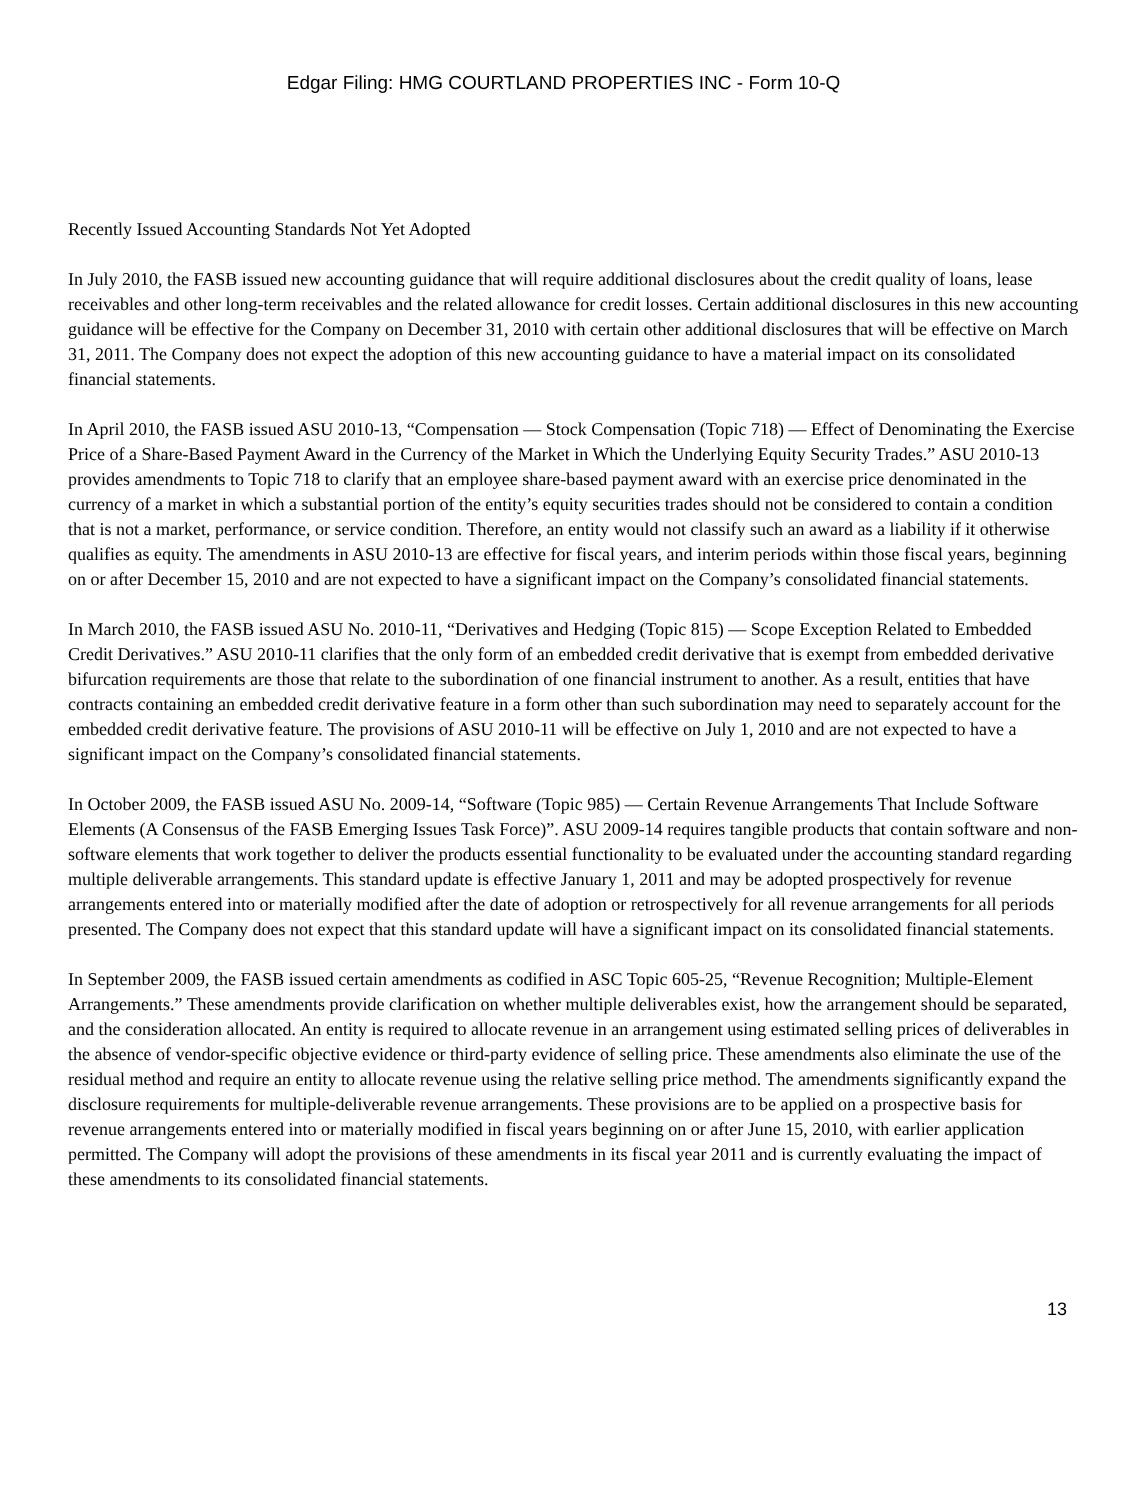Edgar Filing: HMG COURTLAND PROPERTIES INC - Form 10-Q
Recently Issued Accounting Standards Not Yet Adopted
In July 2010, the FASB issued new accounting guidance that will require additional disclosures about the credit quality of loans, lease receivables and other long-term receivables and the related allowance for credit losses. Certain additional disclosures in this new accounting guidance will be effective for the Company on December 31, 2010 with certain other additional disclosures that will be effective on March 31, 2011. The Company does not expect the adoption of this new accounting guidance to have a material impact on its consolidated financial statements.
In April 2010, the FASB issued ASU 2010-13, “Compensation — Stock Compensation (Topic 718) — Effect of Denominating the Exercise Price of a Share-Based Payment Award in the Currency of the Market in Which the Underlying Equity Security Trades.” ASU 2010-13 provides amendments to Topic 718 to clarify that an employee share-based payment award with an exercise price denominated in the currency of a market in which a substantial portion of the entity’s equity securities trades should not be considered to contain a condition that is not a market, performance, or service condition. Therefore, an entity would not classify such an award as a liability if it otherwise qualifies as equity. The amendments in ASU 2010-13 are effective for fiscal years, and interim periods within those fiscal years, beginning on or after December 15, 2010 and are not expected to have a significant impact on the Company’s consolidated financial statements.
In March 2010, the FASB issued ASU No. 2010-11, “Derivatives and Hedging (Topic 815) — Scope Exception Related to Embedded Credit Derivatives.” ASU 2010-11 clarifies that the only form of an embedded credit derivative that is exempt from embedded derivative bifurcation requirements are those that relate to the subordination of one financial instrument to another. As a result, entities that have contracts containing an embedded credit derivative feature in a form other than such subordination may need to separately account for the embedded credit derivative feature. The provisions of ASU 2010-11 will be effective on July 1, 2010 and are not expected to have a significant impact on the Company’s consolidated financial statements.
In October 2009, the FASB issued ASU No. 2009-14, “Software (Topic 985) — Certain Revenue Arrangements That Include Software Elements (A Consensus of the FASB Emerging Issues Task Force)”. ASU 2009-14 requires tangible products that contain software and non-software elements that work together to deliver the products essential functionality to be evaluated under the accounting standard regarding multiple deliverable arrangements. This standard update is effective January 1, 2011 and may be adopted prospectively for revenue arrangements entered into or materially modified after the date of adoption or retrospectively for all revenue arrangements for all periods presented. The Company does not expect that this standard update will have a significant impact on its consolidated financial statements.
In September 2009, the FASB issued certain amendments as codified in ASC Topic 605-25, “Revenue Recognition; Multiple-Element Arrangements.” These amendments provide clarification on whether multiple deliverables exist, how the arrangement should be separated, and the consideration allocated. An entity is required to allocate revenue in an arrangement using estimated selling prices of deliverables in the absence of vendor-specific objective evidence or third-party evidence of selling price. These amendments also eliminate the use of the residual method and require an entity to allocate revenue using the relative selling price method. The amendments significantly expand the disclosure requirements for multiple-deliverable revenue arrangements. These provisions are to be applied on a prospective basis for revenue arrangements entered into or materially modified in fiscal years beginning on or after June 15, 2010, with earlier application permitted. The Company will adopt the provisions of these amendments in its fiscal year 2011 and is currently evaluating the impact of these amendments to its consolidated financial statements.
13